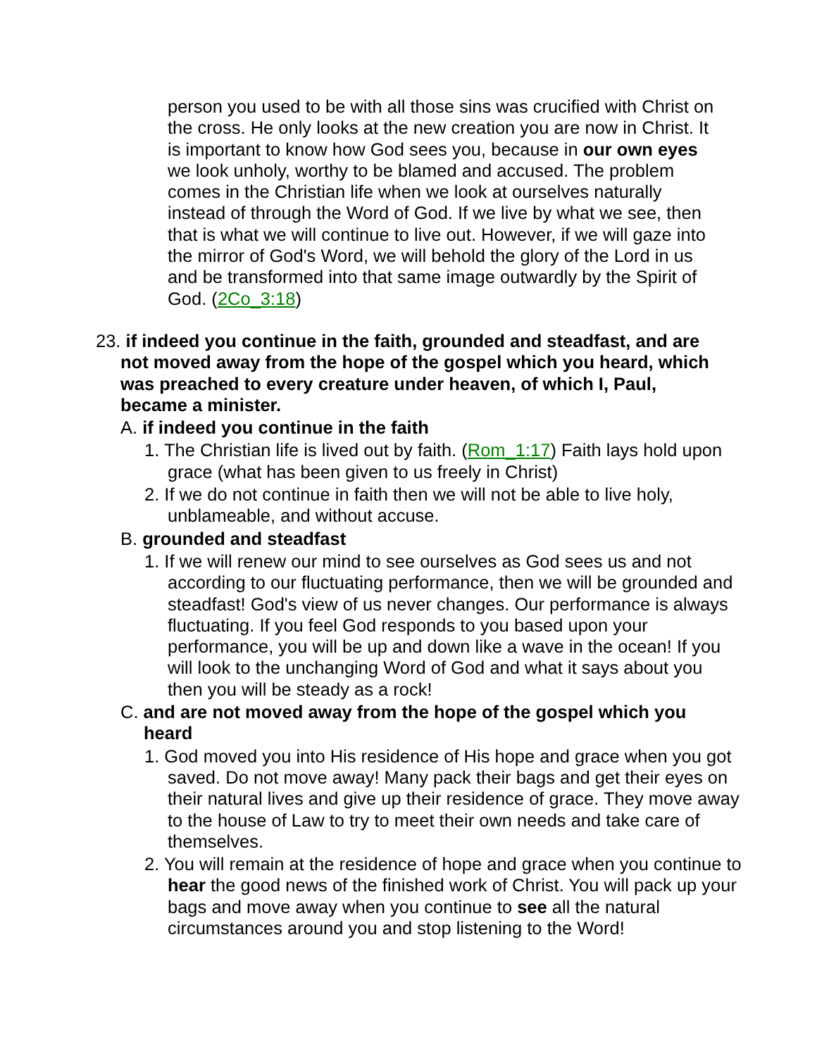person you used to be with all those sins was crucified with Christ on the cross. He only looks at the new creation you are now in Christ. It is important to know how God sees you, because in our own eyes we look unholy, worthy to be blamed and accused. The problem comes in the Christian life when we look at ourselves naturally instead of through the Word of God. If we live by what we see, then that is what we will continue to live out. However, if we will gaze into the mirror of God's Word, we will behold the glory of the Lord in us and be transformed into that same image outwardly by the Spirit of God. (2Co_3:18)
23. if indeed you continue in the faith, grounded and steadfast, and are not moved away from the hope of the gospel which you heard, which was preached to every creature under heaven, of which I, Paul, became a minister.
A. if indeed you continue in the faith
1. The Christian life is lived out by faith. (Rom_1:17) Faith lays hold upon grace (what has been given to us freely in Christ)
2. If we do not continue in faith then we will not be able to live holy, unblameable, and without accuse.
B. grounded and steadfast
1. If we will renew our mind to see ourselves as God sees us and not according to our fluctuating performance, then we will be grounded and steadfast! God's view of us never changes. Our performance is always fluctuating. If you feel God responds to you based upon your performance, you will be up and down like a wave in the ocean! If you will look to the unchanging Word of God and what it says about you then you will be steady as a rock!
C. and are not moved away from the hope of the gospel which you heard
1. God moved you into His residence of His hope and grace when you got saved. Do not move away! Many pack their bags and get their eyes on their natural lives and give up their residence of grace. They move away to the house of Law to try to meet their own needs and take care of themselves.
2. You will remain at the residence of hope and grace when you continue to hear the good news of the finished work of Christ. You will pack up your bags and move away when you continue to see all the natural circumstances around you and stop listening to the Word!